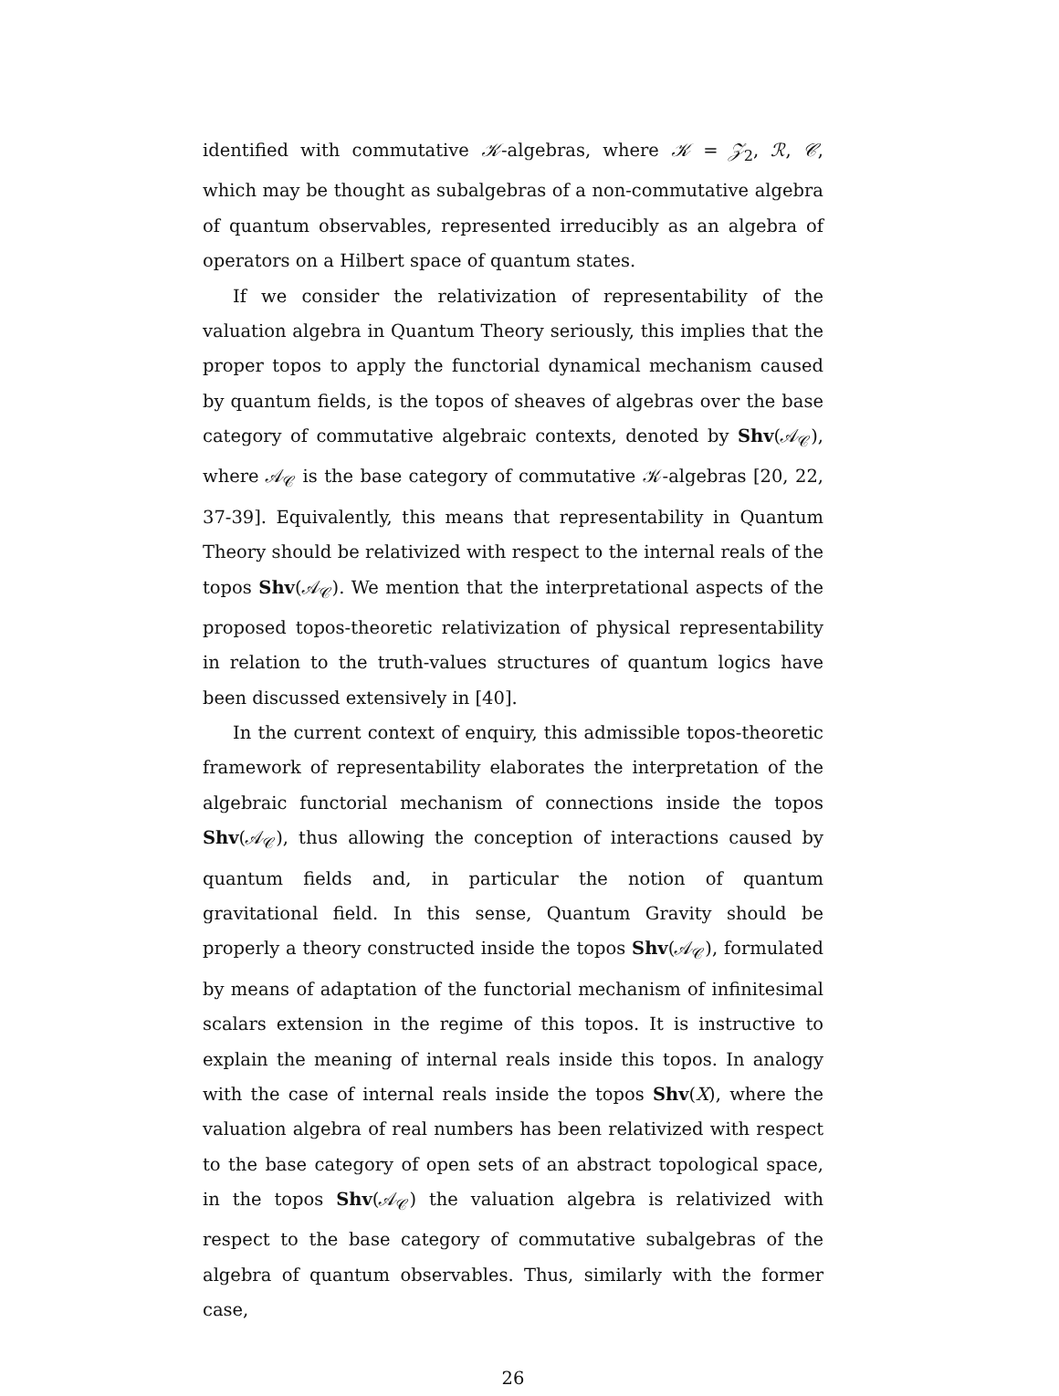identified with commutative 𝒦-algebras, where 𝒦 = 𝒵<sub>2</sub>, ℛ, 𝒞, which may be thought as subalgebras of a non-commutative algebra of quantum observables, represented irreducibly as an algebra of operators on a Hilbert space of quantum states.
If we consider the relativization of representability of the valuation algebra in Quantum Theory seriously, this implies that the proper topos to apply the functorial dynamical mechanism caused by quantum fields, is the topos of sheaves of algebras over the base category of commutative algebraic contexts, denoted by Shv(𝒜<sub>𝒞</sub>), where 𝒜<sub>𝒞</sub> is the base category of commutative 𝒦-algebras [20, 22, 37-39]. Equivalently, this means that representability in Quantum Theory should be relativized with respect to the internal reals of the topos Shv(𝒜<sub>𝒞</sub>). We mention that the interpretational aspects of the proposed topos-theoretic relativization of physical representability in relation to the truth-values structures of quantum logics have been discussed extensively in [40].
In the current context of enquiry, this admissible topos-theoretic framework of representability elaborates the interpretation of the algebraic functorial mechanism of connections inside the topos Shv(𝒜<sub>𝒞</sub>), thus allowing the conception of interactions caused by quantum fields and, in particular the notion of quantum gravitational field. In this sense, Quantum Gravity should be properly a theory constructed inside the topos Shv(𝒜<sub>𝒞</sub>), formulated by means of adaptation of the functorial mechanism of infinitesimal scalars extension in the regime of this topos. It is instructive to explain the meaning of internal reals inside this topos. In analogy with the case of internal reals inside the topos Shv(X), where the valuation algebra of real numbers has been relativized with respect to the base category of open sets of an abstract topological space, in the topos Shv(𝒜<sub>𝒞</sub>) the valuation algebra is relativized with respect to the base category of commutative subalgebras of the algebra of quantum observables. Thus, similarly with the former case,
26